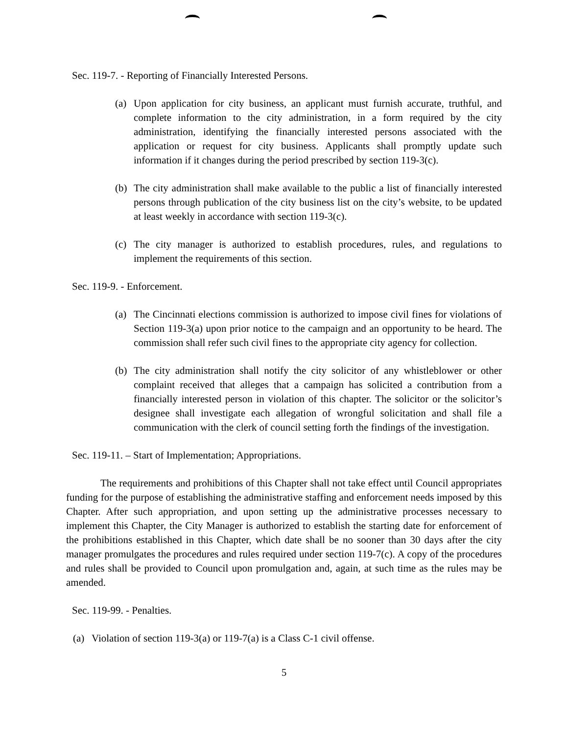Sec. 119-7. - Reporting of Financially Interested Persons.
(a) Upon application for city business, an applicant must furnish accurate, truthful, and complete information to the city administration, in a form required by the city administration, identifying the financially interested persons associated with the application or request for city business. Applicants shall promptly update such information if it changes during the period prescribed by section 119-3(c).
(b) The city administration shall make available to the public a list of financially interested persons through publication of the city business list on the city’s website, to be updated at least weekly in accordance with section 119-3(c).
(c) The city manager is authorized to establish procedures, rules, and regulations to implement the requirements of this section.
Sec. 119-9. - Enforcement.
(a) The Cincinnati elections commission is authorized to impose civil fines for violations of Section 119-3(a) upon prior notice to the campaign and an opportunity to be heard. The commission shall refer such civil fines to the appropriate city agency for collection.
(b) The city administration shall notify the city solicitor of any whistleblower or other complaint received that alleges that a campaign has solicited a contribution from a financially interested person in violation of this chapter. The solicitor or the solicitor’s designee shall investigate each allegation of wrongful solicitation and shall file a communication with the clerk of council setting forth the findings of the investigation.
Sec. 119-11. – Start of Implementation; Appropriations.
The requirements and prohibitions of this Chapter shall not take effect until Council appropriates funding for the purpose of establishing the administrative staffing and enforcement needs imposed by this Chapter. After such appropriation, and upon setting up the administrative processes necessary to implement this Chapter, the City Manager is authorized to establish the starting date for enforcement of the prohibitions established in this Chapter, which date shall be no sooner than 30 days after the city manager promulgates the procedures and rules required under section 119-7(c). A copy of the procedures and rules shall be provided to Council upon promulgation and, again, at such time as the rules may be amended.
Sec. 119-99. - Penalties.
(a) Violation of section 119-3(a) or 119-7(a) is a Class C-1 civil offense.
5